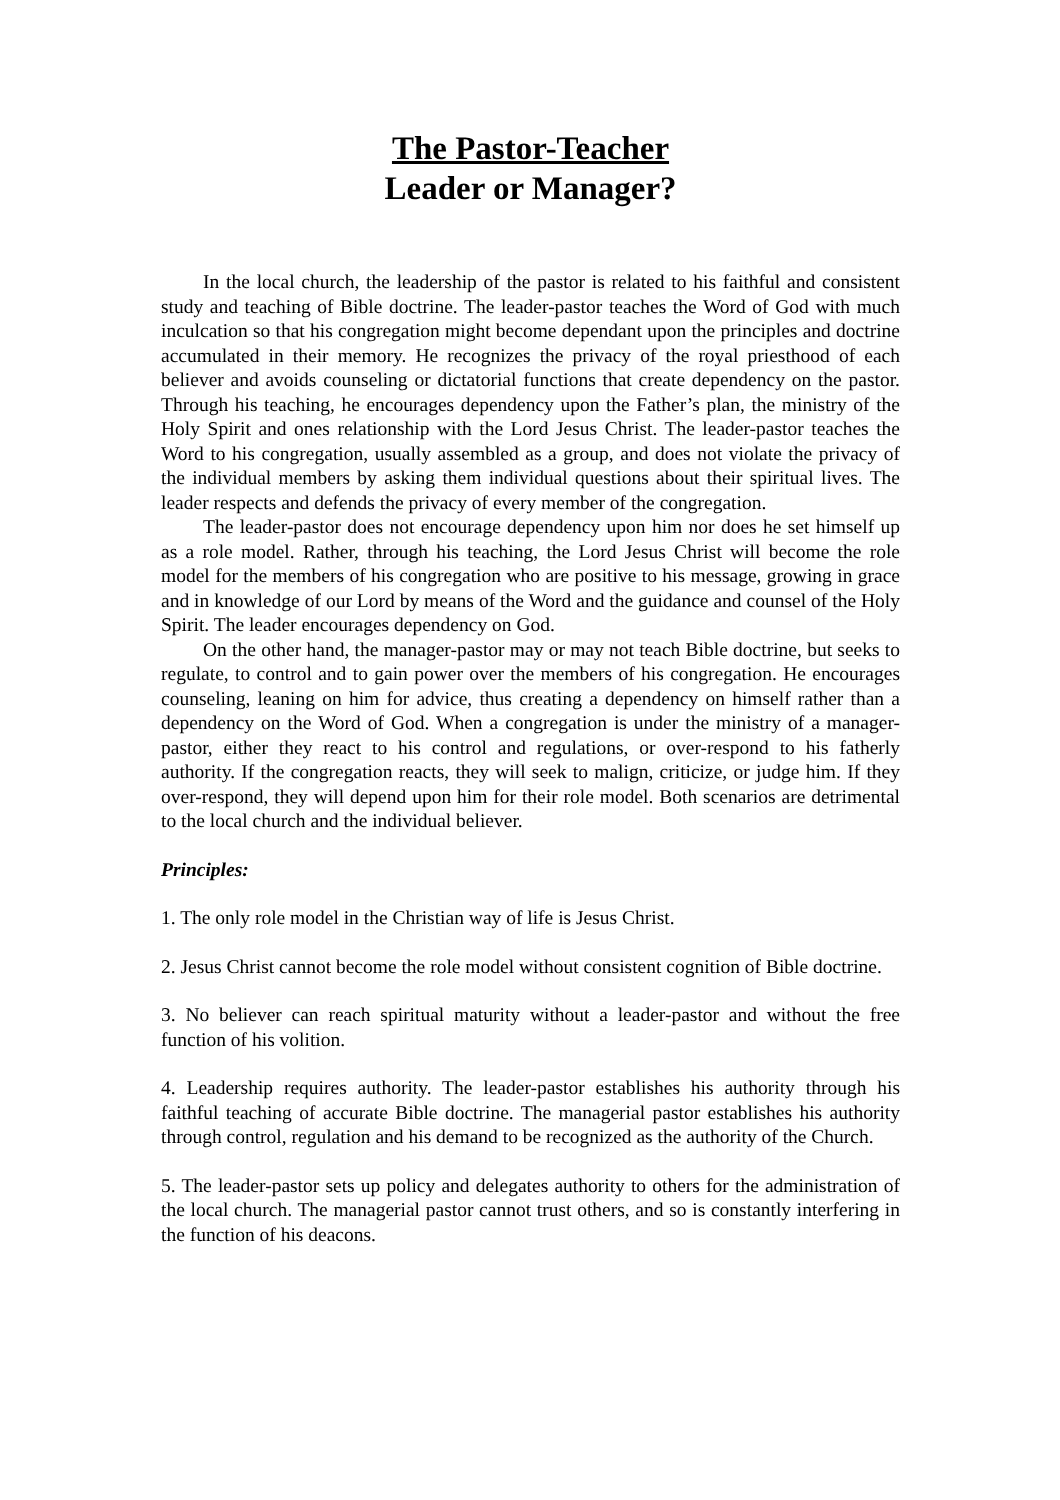The Pastor-Teacher
Leader or Manager?
In the local church, the leadership of the pastor is related to his faithful and consistent study and teaching of Bible doctrine. The leader-pastor teaches the Word of God with much inculcation so that his congregation might become dependant upon the principles and doctrine accumulated in their memory. He recognizes the privacy of the royal priesthood of each believer and avoids counseling or dictatorial functions that create dependency on the pastor. Through his teaching, he encourages dependency upon the Father’s plan, the ministry of the Holy Spirit and ones relationship with the Lord Jesus Christ. The leader-pastor teaches the Word to his congregation, usually assembled as a group, and does not violate the privacy of the individual members by asking them individual questions about their spiritual lives. The leader respects and defends the privacy of every member of the congregation.
The leader-pastor does not encourage dependency upon him nor does he set himself up as a role model. Rather, through his teaching, the Lord Jesus Christ will become the role model for the members of his congregation who are positive to his message, growing in grace and in knowledge of our Lord by means of the Word and the guidance and counsel of the Holy Spirit. The leader encourages dependency on God.
On the other hand, the manager-pastor may or may not teach Bible doctrine, but seeks to regulate, to control and to gain power over the members of his congregation. He encourages counseling, leaning on him for advice, thus creating a dependency on himself rather than a dependency on the Word of God. When a congregation is under the ministry of a manager-pastor, either they react to his control and regulations, or over-respond to his fatherly authority. If the congregation reacts, they will seek to malign, criticize, or judge him. If they over-respond, they will depend upon him for their role model. Both scenarios are detrimental to the local church and the individual believer.
Principles:
1. The only role model in the Christian way of life is Jesus Christ.
2. Jesus Christ cannot become the role model without consistent cognition of Bible doctrine.
3. No believer can reach spiritual maturity without a leader-pastor and without the free function of his volition.
4. Leadership requires authority. The leader-pastor establishes his authority through his faithful teaching of accurate Bible doctrine. The managerial pastor establishes his authority through control, regulation and his demand to be recognized as the authority of the Church.
5. The leader-pastor sets up policy and delegates authority to others for the administration of the local church. The managerial pastor cannot trust others, and so is constantly interfering in the function of his deacons.